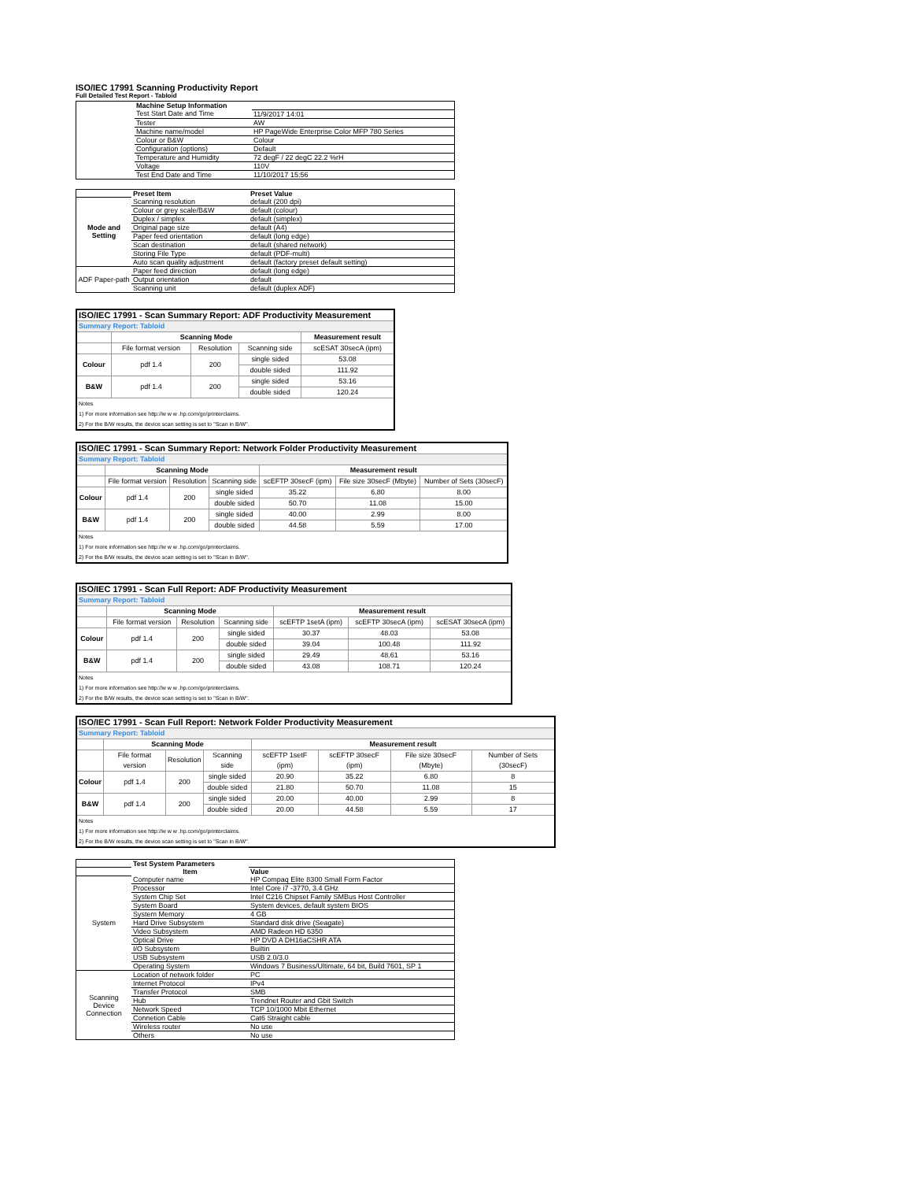ISO/IEC 17991 Scanning Productivity Report
Full Detailed Test Report - Tabloid
| | Machine Setup Information | |
| | Test Start Date and Time | 11/9/2017 14:01 |
| | Tester | AW |
| | Machine name/model | HP PageWide Enterprise Color MFP 780 Series |
| | Colour or B&W | Colour |
| | Configuration (options) | Default |
| | Temperature and Humidity | 72 degF / 22 degC 22.2 %rH |
| | Voltage | 110V |
| | Test End Date and Time | 11/10/2017 15:56 |
| | Preset Item | Preset Value |
| Mode and Setting | Scanning resolution | default (200 dpi) |
| | Colour or grey scale/B&W | default (colour) |
| | Duplex / simplex | default (simplex) |
| | Original page size | default (A4) |
| | Paper feed orientation | default (long edge) |
| | Scan destination | default (shared network) |
| | Storing File Type | default (PDF-multi) |
| | Auto scan quality adjustment | default (factory preset default setting) |
| ADF Paper-path | Paper feed direction | default (long edge) |
| | Output orientation | default |
| | Scanning unit | default (duplex ADF) |
| ISO/IEC 17991 - Scan Summary Report: ADF Productivity Measurement | | | | |
| Summary Report: Tabloid | | | | |
| | Scanning Mode | | | Measurement result |
| | File format version | Resolution | Scanning side | scESAT 30secA (ipm) |
| Colour | pdf 1.4 | 200 | single sided | 53.08 |
| | | | double sided | 111.92 |
| B&W | pdf 1.4 | 200 | single sided | 53.16 |
| | | | double sided | 120.24 |
| Notes 1) For more information see http://w w w .hp.com/go/printerclaims. 2) For the B/W results, the device scan setting is set to "Scan in B/W". | | | | |
| ISO/IEC 17991 - Scan Summary Report: Network Folder Productivity Measurement | | | | | | |
| Summary Report: Tabloid | | | | | | |
| | Scanning Mode | | | Measurement result | | |
| | File format version | Resolution | Scanning side | scEFTP 30secF (ipm) | File size 30secF (Mbyte) | Number of Sets (30secF) |
| Colour | pdf 1.4 | 200 | single sided | 35.22 | 6.80 | 8.00 |
| | | | double sided | 50.70 | 11.08 | 15.00 |
| B&W | pdf 1.4 | 200 | single sided | 40.00 | 2.99 | 8.00 |
| | | | double sided | 44.58 | 5.59 | 17.00 |
| Notes 1) For more information see http://w w w .hp.com/go/printerclaims. 2) For the B/W results, the device scan setting is set to "Scan in B/W". | | | | | | |
| ISO/IEC 17991 - Scan Full Report: ADF Productivity Measurement | | | | | | |
| Summary Report: Tabloid | | | | | | |
| | Scanning Mode | | | Measurement result | | |
| | File format version | Resolution | Scanning side | scEFTP 1setA (ipm) | scEFTP 30secA (ipm) | scESAT 30secA (ipm) |
| Colour | pdf 1.4 | 200 | single sided | 30.37 | 48.03 | 53.08 |
| | | | double sided | 39.04 | 100.48 | 111.92 |
| B&W | pdf 1.4 | 200 | single sided | 29.49 | 48.61 | 53.16 |
| | | | double sided | 43.08 | 108.71 | 120.24 |
| Notes 1) For more information see http://w w w .hp.com/go/printerclaims. 2) For the B/W results, the device scan setting is set to "Scan in B/W". | | | | | | |
| ISO/IEC 17991 - Scan Full Report: Network Folder Productivity Measurement | | | | | | | |
| Summary Report: Tabloid | | | | | | | |
| | Scanning Mode | | | Measurement result | | | |
| | File format version | Resolution | Scanning side | scEFTP 1setF (ipm) | scEFTP 30secF (ipm) | File size 30secF (Mbyte) | Number of Sets (30secF) |
| Colour | pdf 1.4 | 200 | single sided | 20.90 | 35.22 | 6.80 | 8 |
| | | | double sided | 21.80 | 50.70 | 11.08 | 15 |
| B&W | pdf 1.4 | 200 | single sided | 20.00 | 40.00 | 2.99 | 8 |
| | | | double sided | 20.00 | 44.58 | 5.59 | 17 |
| Notes 1) For more information see http://w w w .hp.com/go/printerclaims. 2) For the B/W results, the device scan setting is set to "Scan in B/W". | | | | | | | |
| | Test System Parameters | |
| | Item | Value |
| System | Computer name | HP Compaq Elite 8300 Small Form Factor |
| | Processor | Intel Core i7 -3770, 3.4 GHz |
| | System Chip Set | Intel C216 Chipset Family SMBus Host Controller |
| | System Board | System devices, default system BIOS |
| | System Memory | 4 GB |
| | Hard Drive Subsystem | Standard disk drive (Seagate) |
| | Video Subsystem | AMD Radeon HD 6350 |
| | Optical Drive | HP DVD A DH16aCSHR ATA |
| | I/O Subsystem | Builtin |
| | USB Subsystem | USB 2.0/3.0 |
| | Operating System | Windows 7 Business/Ultimate, 64 bit, Build 7601, SP 1 |
| Scanning Device Connection | Location of network folder | PC |
| | Internet Protocol | IPv4 |
| | Transfer Protocol | SMB |
| | Hub | Trendnet Router and Gbit Switch |
| | Network Speed | TCP 10/1000 Mbit Ethernet |
| | Connetion Cable | Cat6 Straight cable |
| | Wireless router | No use |
| | Others | No use |